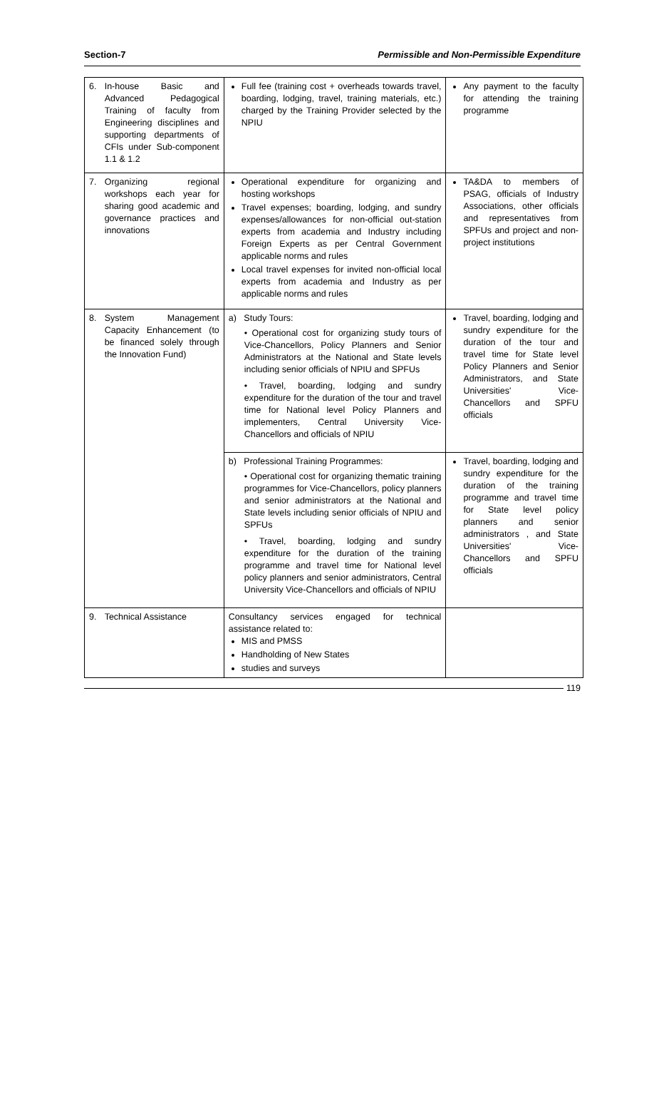Section-7 Permissible and Non-Permissible Expenditure
| 6. | In-house Basic and Advanced Pedagogical Training of faculty from Engineering disciplines and supporting departments of CFIs under Sub-component 1.1 & 1.2 | Full fee (training cost + overheads towards travel, boarding, lodging, travel, training materials, etc.) charged by the Training Provider selected by the NPIU | Any payment to the faculty for attending the training programme |
| 7. | Organizing regional workshops each year for sharing good academic and governance practices and innovations | Operational expenditure for organizing and hosting workshops Travel expenses; boarding, lodging, and sundry expenses/allowances for non-official out-station experts from academia and Industry including Foreign Experts as per Central Government applicable norms and rules Local travel expenses for invited non-official local experts from academia and Industry as per applicable norms and rules | TA&DA to members of PSAG, officials of Industry Associations, other officials and representatives from SPFUs and project and non-project institutions |
| 8. | System Management Capacity Enhancement (to be financed solely through the Innovation Fund) | a) Study Tours: • Operational cost for organizing study tours of Vice-Chancellors, Policy Planners and Senior Administrators at the National and State levels including senior officials of NPIU and SPFUs • Travel, boarding, lodging and sundry expenditure for the duration of the tour and travel time for National level Policy Planners and implementers, Central University Vice-Chancellors and officials of NPIU | Travel, boarding, lodging and sundry expenditure for the duration of the tour and travel time for State level Policy Planners and Senior Administrators, and State Universities' Vice-Chancellors and SPFU officials |
| | | b) Professional Training Programmes: • Operational cost for organizing thematic training programmes for Vice-Chancellors, policy planners and senior administrators at the National and State levels including senior officials of NPIU and SPFUs • Travel, boarding, lodging and sundry expenditure for the duration of the training programme and travel time for National level policy planners and senior administrators, Central University Vice-Chancellors and officials of NPIU | Travel, boarding, lodging and sundry expenditure for the duration of the training programme and travel time for State level policy planners and senior administrators , and State Universities' Vice-Chancellors and SPFU officials |
| 9. | Technical Assistance | Consultancy services engaged for technical assistance related to: MIS and PMSS Handholding of New States studies and surveys | |
119